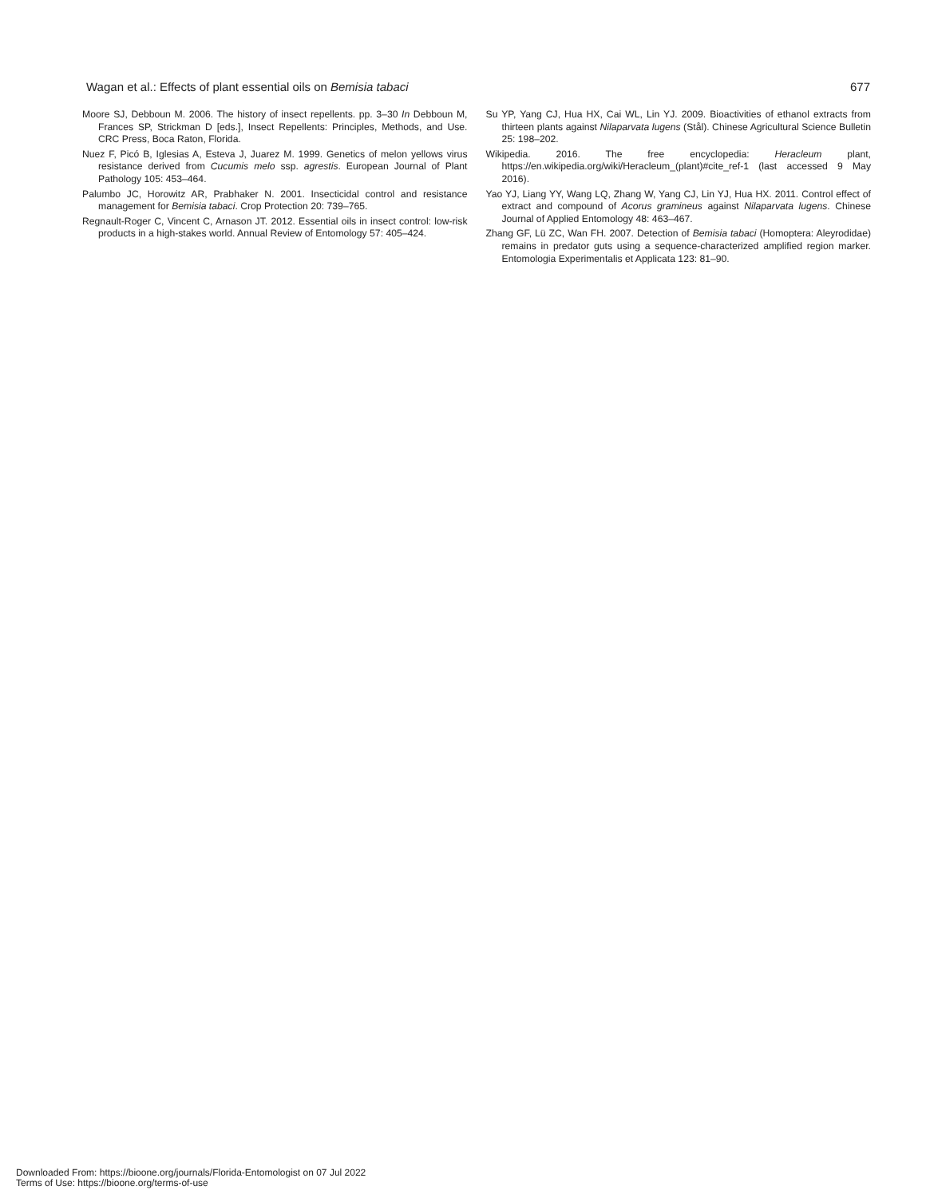Wagan et al.: Effects of plant essential oils on Bemisia tabaci 677
Moore SJ, Debboun M. 2006. The history of insect repellents. pp. 3–30 In Debboun M, Frances SP, Strickman D [eds.], Insect Repellents: Principles, Methods, and Use. CRC Press, Boca Raton, Florida.
Nuez F, Picó B, Iglesias A, Esteva J, Juarez M. 1999. Genetics of melon yellows virus resistance derived from Cucumis melo ssp. agrestis. European Journal of Plant Pathology 105: 453–464.
Palumbo JC, Horowitz AR, Prabhaker N. 2001. Insecticidal control and resistance management for Bemisia tabaci. Crop Protection 20: 739–765.
Regnault-Roger C, Vincent C, Arnason JT. 2012. Essential oils in insect control: low-risk products in a high-stakes world. Annual Review of Entomology 57: 405–424.
Su YP, Yang CJ, Hua HX, Cai WL, Lin YJ. 2009. Bioactivities of ethanol extracts from thirteen plants against Nilaparvata lugens (Stål). Chinese Agricultural Science Bulletin 25: 198–202.
Wikipedia. 2016. The free encyclopedia: Heracleum plant, https://en.wikipedia.org/wiki/Heracleum_(plant)#cite_ref-1 (last accessed 9 May 2016).
Yao YJ, Liang YY, Wang LQ, Zhang W, Yang CJ, Lin YJ, Hua HX. 2011. Control effect of extract and compound of Acorus gramineus against Nilaparvata lugens. Chinese Journal of Applied Entomology 48: 463–467.
Zhang GF, Lü ZC, Wan FH. 2007. Detection of Bemisia tabaci (Homoptera: Aleyrodidae) remains in predator guts using a sequence-characterized amplified region marker. Entomologia Experimentalis et Applicata 123: 81–90.
Downloaded From: https://bioone.org/journals/Florida-Entomologist on 07 Jul 2022
Terms of Use: https://bioone.org/terms-of-use